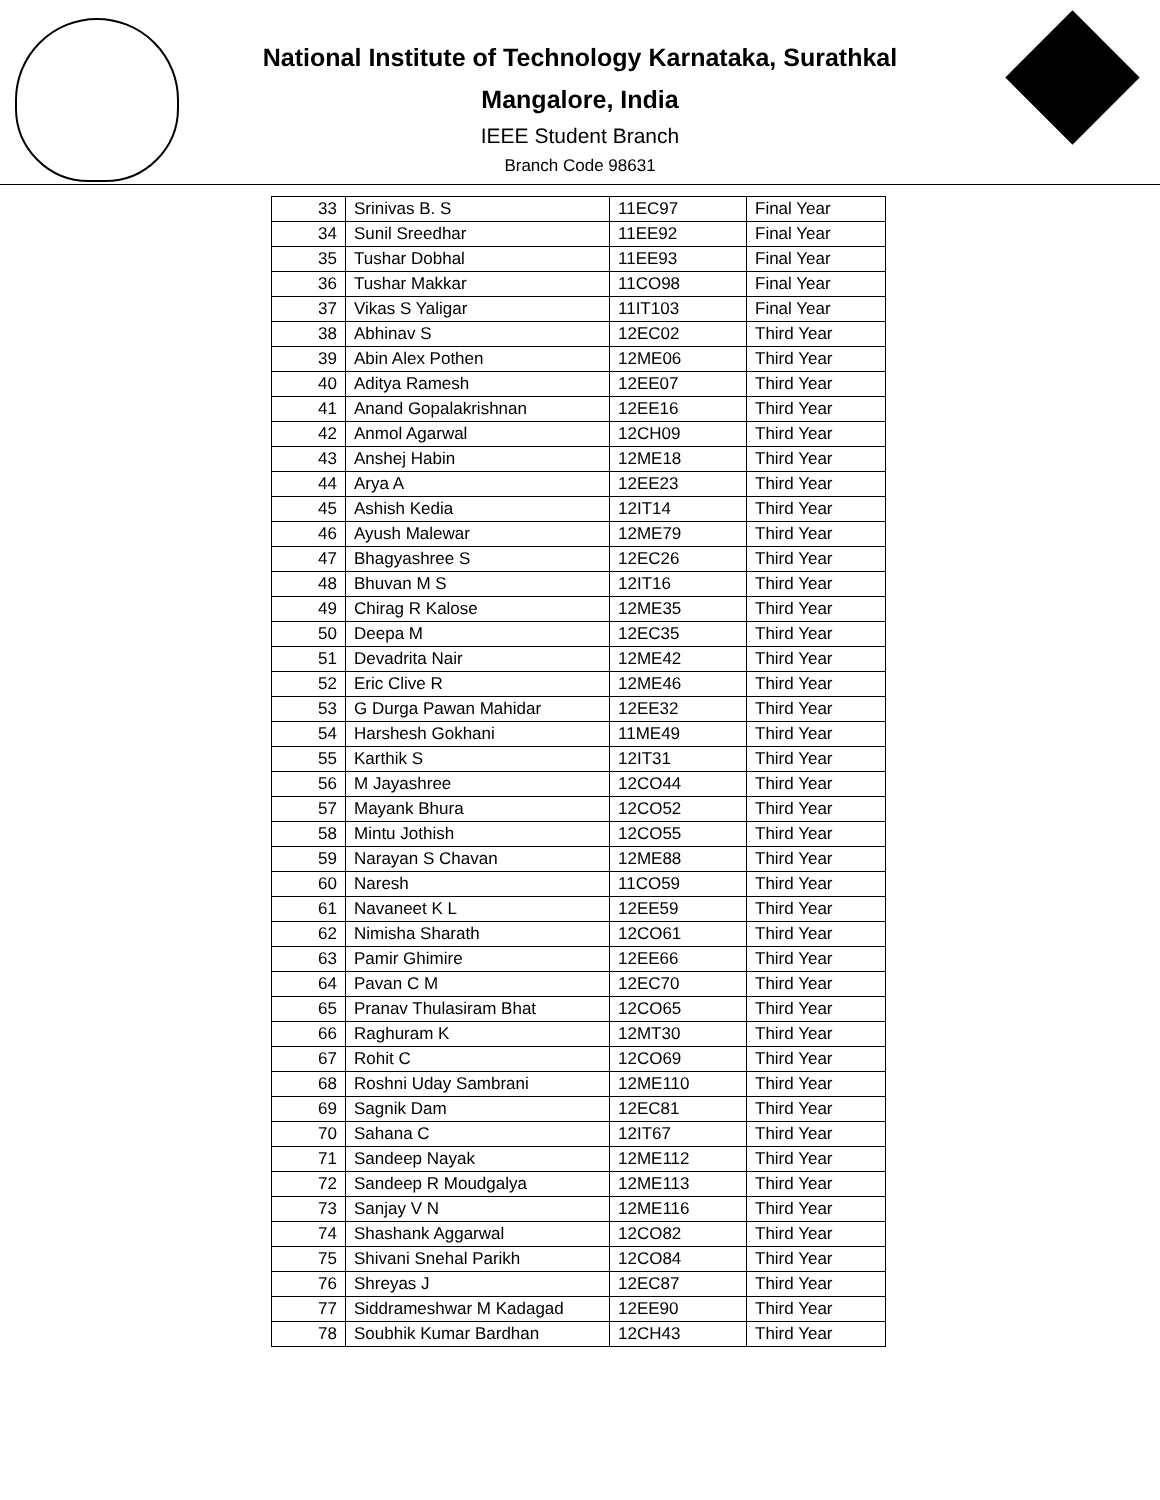National Institute of Technology Karnataka, Surathkal
Mangalore, India
IEEE Student Branch
Branch Code 98631
| 33 | Srinivas B. S | 11EC97 | Final Year |
| 34 | Sunil Sreedhar | 11EE92 | Final Year |
| 35 | Tushar Dobhal | 11EE93 | Final Year |
| 36 | Tushar Makkar | 11CO98 | Final Year |
| 37 | Vikas S Yaligar | 11IT103 | Final Year |
| 38 | Abhinav S | 12EC02 | Third Year |
| 39 | Abin Alex Pothen | 12ME06 | Third Year |
| 40 | Aditya Ramesh | 12EE07 | Third Year |
| 41 | Anand Gopalakrishnan | 12EE16 | Third Year |
| 42 | Anmol Agarwal | 12CH09 | Third Year |
| 43 | Anshej Habin | 12ME18 | Third Year |
| 44 | Arya A | 12EE23 | Third Year |
| 45 | Ashish Kedia | 12IT14 | Third Year |
| 46 | Ayush Malewar | 12ME79 | Third Year |
| 47 | Bhagyashree S | 12EC26 | Third Year |
| 48 | Bhuvan M S | 12IT16 | Third Year |
| 49 | Chirag R Kalose | 12ME35 | Third Year |
| 50 | Deepa M | 12EC35 | Third Year |
| 51 | Devadrita Nair | 12ME42 | Third Year |
| 52 | Eric Clive R | 12ME46 | Third Year |
| 53 | G Durga Pawan Mahidar | 12EE32 | Third Year |
| 54 | Harshesh Gokhani | 11ME49 | Third Year |
| 55 | Karthik S | 12IT31 | Third Year |
| 56 | M Jayashree | 12CO44 | Third Year |
| 57 | Mayank Bhura | 12CO52 | Third Year |
| 58 | Mintu Jothish | 12CO55 | Third Year |
| 59 | Narayan S Chavan | 12ME88 | Third Year |
| 60 | Naresh | 11CO59 | Third Year |
| 61 | Navaneet K L | 12EE59 | Third Year |
| 62 | Nimisha Sharath | 12CO61 | Third Year |
| 63 | Pamir Ghimire | 12EE66 | Third Year |
| 64 | Pavan C M | 12EC70 | Third Year |
| 65 | Pranav Thulasiram Bhat | 12CO65 | Third Year |
| 66 | Raghuram K | 12MT30 | Third Year |
| 67 | Rohit C | 12CO69 | Third Year |
| 68 | Roshni Uday Sambrani | 12ME110 | Third Year |
| 69 | Sagnik Dam | 12EC81 | Third Year |
| 70 | Sahana C | 12IT67 | Third Year |
| 71 | Sandeep Nayak | 12ME112 | Third Year |
| 72 | Sandeep R Moudgalya | 12ME113 | Third Year |
| 73 | Sanjay V N | 12ME116 | Third Year |
| 74 | Shashank Aggarwal | 12CO82 | Third Year |
| 75 | Shivani Snehal Parikh | 12CO84 | Third Year |
| 76 | Shreyas J | 12EC87 | Third Year |
| 77 | Siddrameshwar M Kadagad | 12EE90 | Third Year |
| 78 | Soubhik Kumar Bardhan | 12CH43 | Third Year |